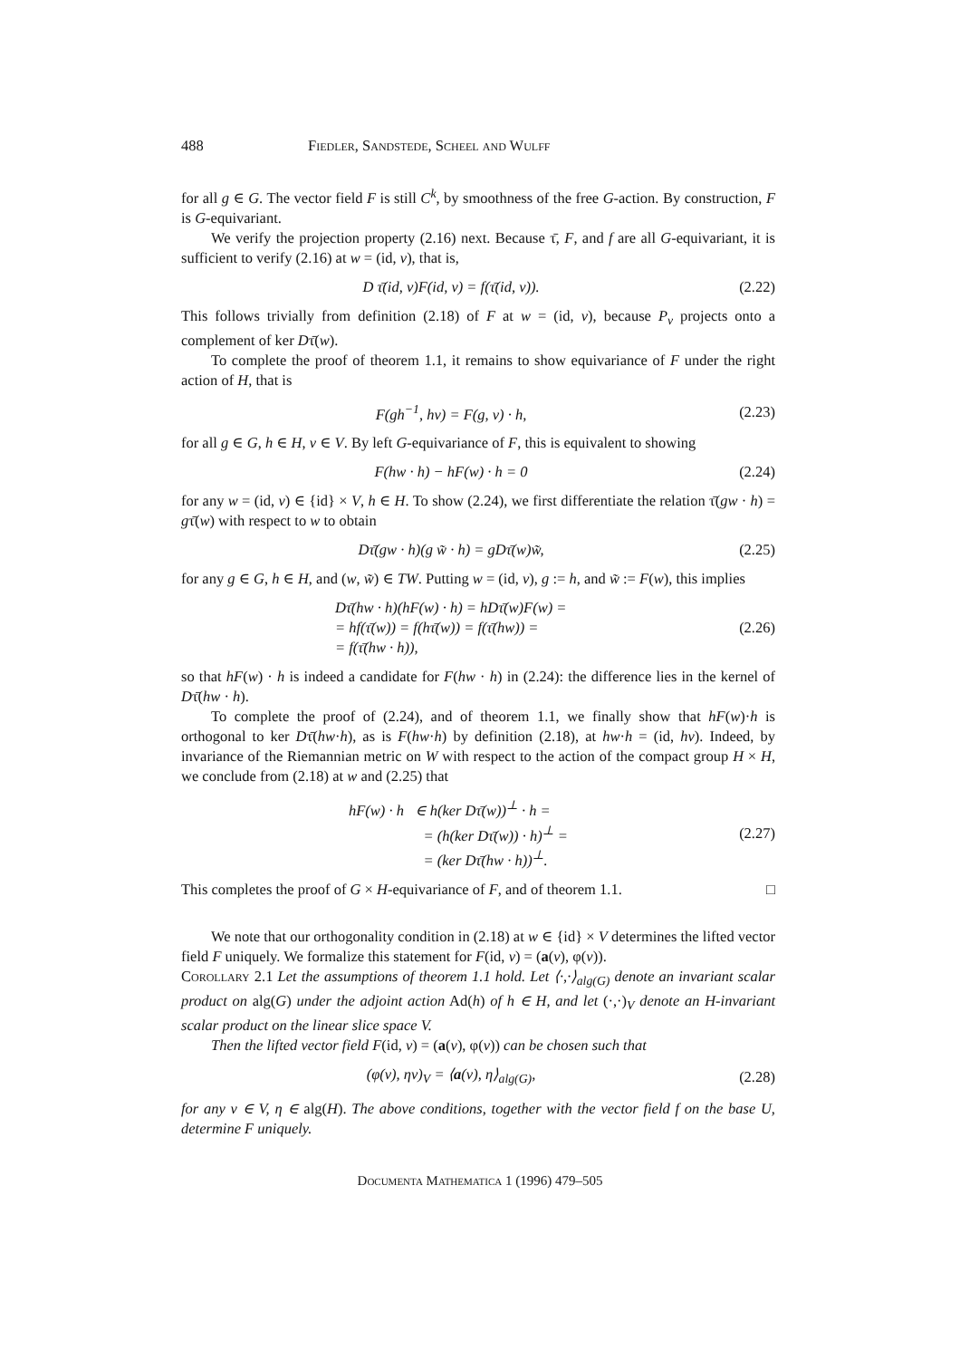488 Fiedler, Sandstede, Scheel and Wulff
for all g ∈ G. The vector field F is still C<sup>k</sup>, by smoothness of the free G-action. By construction, F is G-equivariant.
We verify the projection property (2.16) next. Because τ̄, F, and f are all G-equivariant, it is sufficient to verify (2.16) at w = (id, v), that is,
D τ̄(id, v)F(id, v) = f(τ̄(id, v)). (2.22)
This follows trivially from definition (2.18) of F at w = (id, v), because P<sub>v</sub> projects onto a complement of ker Dτ̄(w).
To complete the proof of theorem 1.1, it remains to show equivariance of F under the right action of H, that is
F(gh<sup>−1</sup>, hv) = F(g, v) · h, (2.23)
for all g ∈ G, h ∈ H, v ∈ V. By left G-equivariance of F, this is equivalent to showing
F(hw · h) − hF(w) · h = 0 (2.24)
for any w = (id, v) ∈ {id} × V, h ∈ H. To show (2.24), we first differentiate the relation τ̄(gw · h) = gτ̄(w) with respect to w to obtain
Dτ̄(gw · h)(g w̃ · h) = gDτ̄(w)w̃, (2.25)
for any g ∈ G, h ∈ H, and (w, w̃) ∈ TW. Putting w = (id, v), g := h, and w̃ := F(w), this implies
Dτ̄(hw · h)(hF(w) · h) = hDτ̄(w)F(w) =
= hf(τ̄(w)) = f(hτ̄(w)) = f(τ̄(hw)) =
= f(τ̄(hw · h)), (2.26)
so that hF(w) · h is indeed a candidate for F(hw · h) in (2.24): the difference lies in the kernel of Dτ̄(hw · h).
To complete the proof of (2.24), and of theorem 1.1, we finally show that hF(w)·h is orthogonal to ker Dτ̄(hw·h), as is F(hw·h) by definition (2.18), at hw·h = (id, hv). Indeed, by invariance of the Riemannian metric on W with respect to the action of the compact group H × H, we conclude from (2.18) at w and (2.25) that
hF(w) · h ∈ h(ker Dτ̄(w))<sup>⊥</sup> · h =
= (h(ker Dτ̄(w)) · h)<sup>⊥</sup> =
= (ker Dτ̄(hw · h))<sup>⊥</sup>. (2.27)
This completes the proof of G × H-equivariance of F, and of theorem 1.1. □
We note that our orthogonality condition in (2.18) at w ∈ {id} × V determines the lifted vector field F uniquely. We formalize this statement for F(id, v) = (a(v), φ(v)).
Corollary 2.1 Let the assumptions of theorem 1.1 hold. Let ⟨·,·⟩<sub>alg(G)</sub> denote an invariant scalar product on alg(G) under the adjoint action Ad(h) of h ∈ H, and let (·,·)<sub>V</sub> denote an H-invariant scalar product on the linear slice space V.
Then the lifted vector field F(id, v) = (a(v), φ(v)) can be chosen such that
(φ(v), ηv)<sub>V</sub> = ⟨a(v), η⟩<sub>alg(G)</sub>, (2.28)
for any v ∈ V, η ∈ alg(H). The above conditions, together with the vector field f on the base U, determine F uniquely.
Documenta Mathematica 1 (1996) 479–505